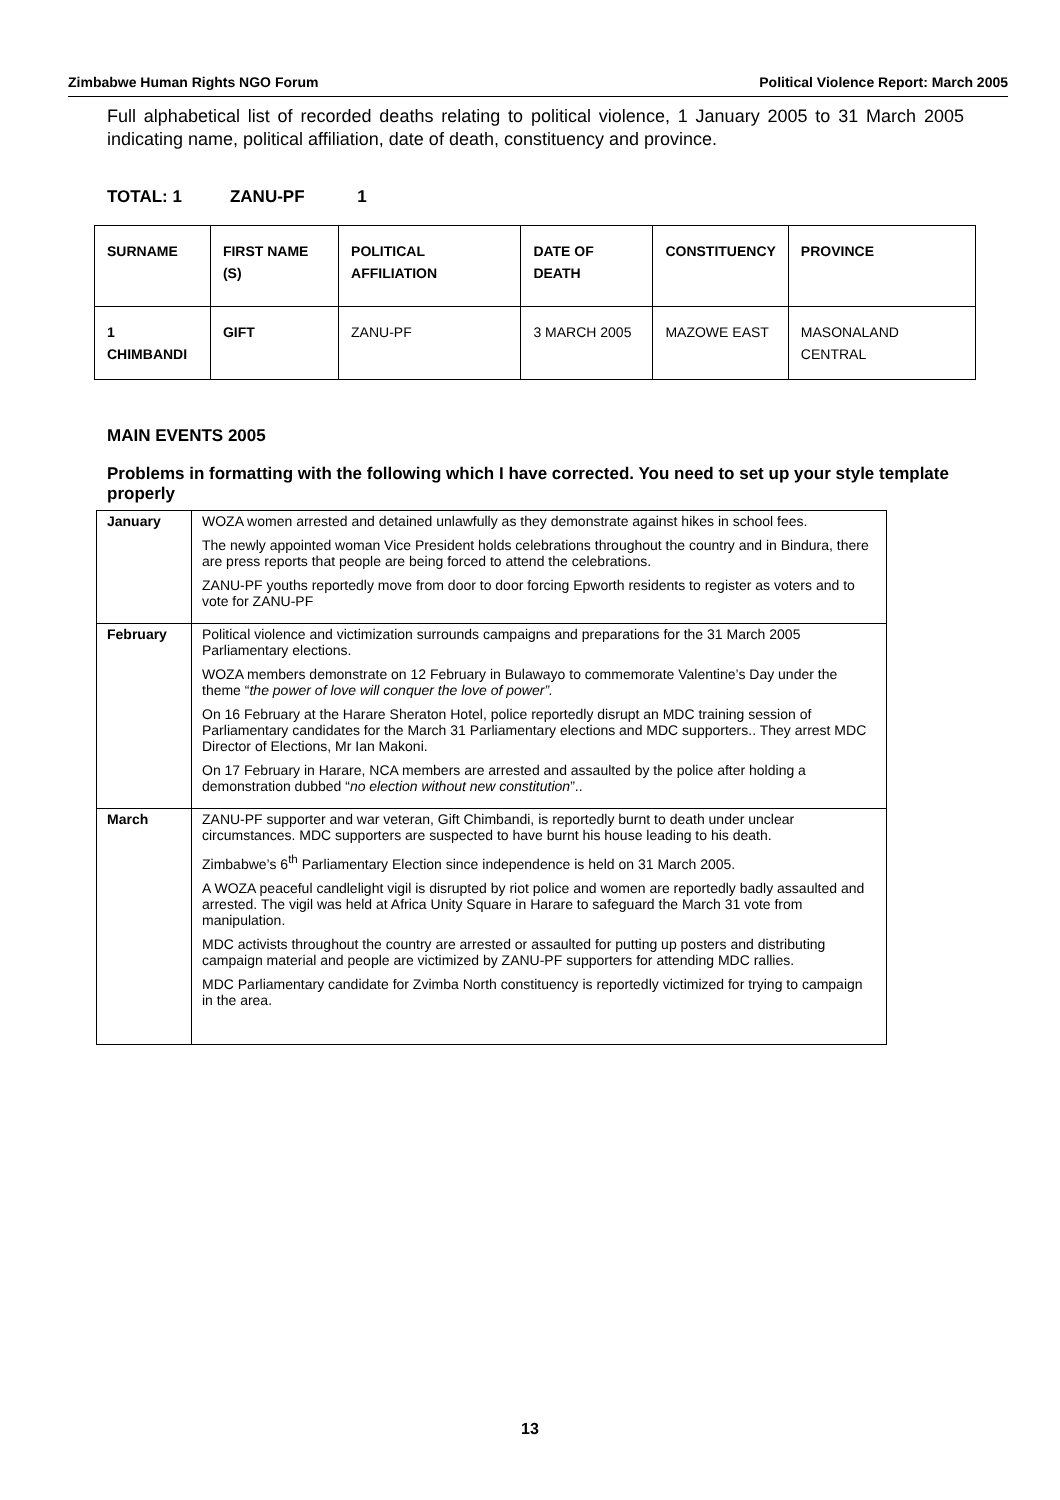Zimbabwe Human Rights NGO Forum
Political Violence Report: March 2005
Full alphabetical list of recorded deaths relating to political violence, 1 January 2005 to 31 March 2005 indicating name, political affiliation, date of death, constituency and province.
TOTAL: 1 ZANU-PF 1
| SURNAME | FIRST NAME (S) | POLITICAL AFFILIATION | DATE OF DEATH | CONSTITUENCY | PROVINCE |
| --- | --- | --- | --- | --- | --- |
| 1 CHIMBANDI | GIFT | ZANU-PF | 3 MARCH 2005 | MAZOWE EAST | MASONALAND CENTRAL |
MAIN EVENTS 2005
Problems in formatting with the following which I have corrected. You need to set up your style template properly
| January | WOZA women arrested and detained unlawfully as they demonstrate against hikes in school fees. The newly appointed woman Vice President holds celebrations throughout the country and in Bindura, there are press reports that people are being forced to attend the celebrations. ZANU-PF youths reportedly move from door to door forcing Epworth residents to register as voters and to vote for ZANU-PF |
| February | Political violence and victimization surrounds campaigns and preparations for the 31 March 2005 Parliamentary elections. WOZA members demonstrate on 12 February in Bulawayo to commemorate Valentine’s Day under the theme “ the power of love will conquer the love of power”. On 16 February at the Harare Sheraton Hotel, police reportedly disrupt an MDC training session of Parliamentary candidates for the March 31 Parliamentary elections and MDC supporters.. They arrest MDC Director of Elections, Mr Ian Makoni. On 17 February in Harare, NCA members are arrested and assaulted by the police after holding a demonstration dubbed “ no election without new constitution ”.. |
| March | ZANU-PF supporter and war veteran, Gift Chimbandi, is reportedly burnt to death under unclear circumstances. MDC supporters are suspected to have burnt his house leading to his death. Zimbabwe’s 6<sup>th</sup> Parliamentary Election since independence is held on 31 March 2005. A WOZA peaceful candlelight vigil is disrupted by riot police and women are reportedly badly assaulted and arrested. The vigil was held at Africa Unity Square in Harare to safeguard the March 31 vote from manipulation. MDC activists throughout the country are arrested or assaulted for putting up posters and distributing campaign material and people are victimized by ZANU-PF supporters for attending MDC rallies. MDC Parliamentary candidate for Zvimba North constituency is reportedly victimized for trying to campaign in the area. |
13